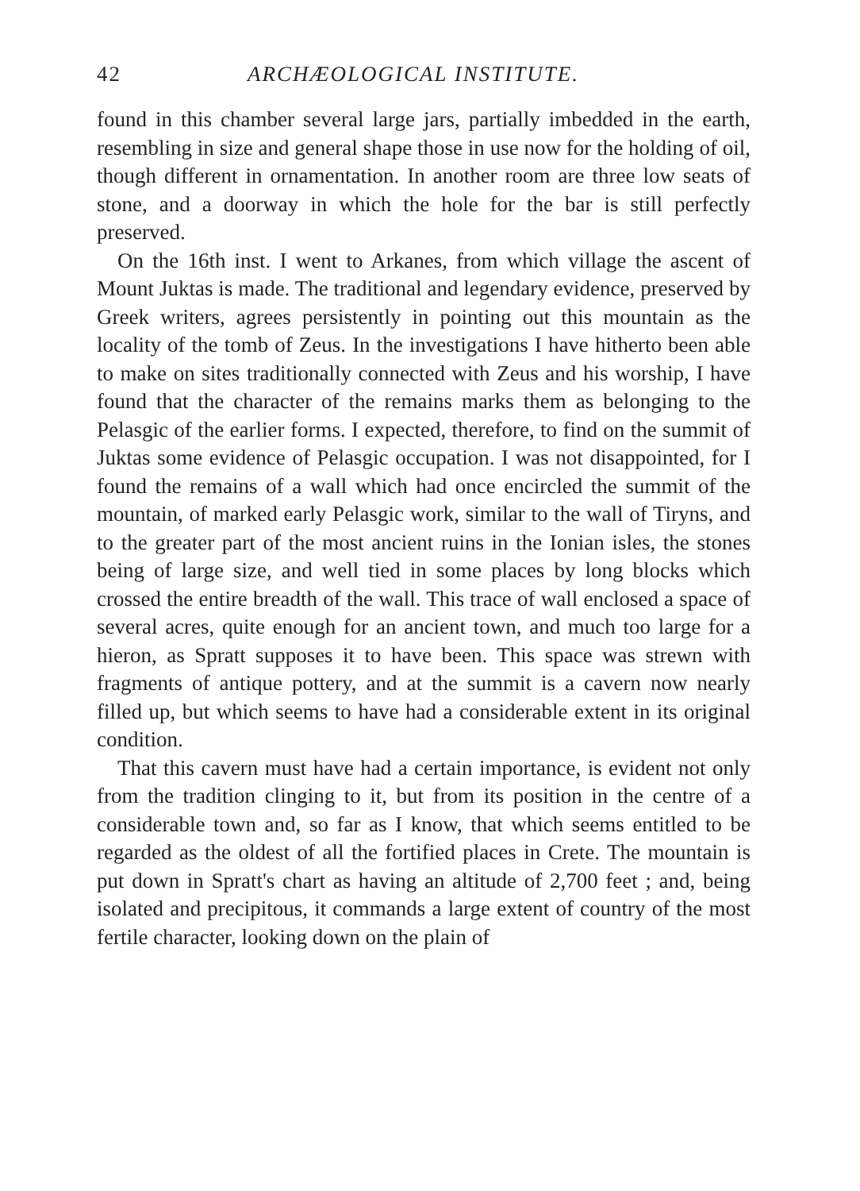42 ARCHÆOLOGICAL INSTITUTE.
found in this chamber several large jars, partially imbedded in the earth, resembling in size and general shape those in use now for the holding of oil, though different in ornamentation. In another room are three low seats of stone, and a doorway in which the hole for the bar is still perfectly preserved.
On the 16th inst. I went to Arkanes, from which village the ascent of Mount Juktas is made. The traditional and legendary evidence, preserved by Greek writers, agrees persistently in pointing out this mountain as the locality of the tomb of Zeus. In the investigations I have hitherto been able to make on sites traditionally connected with Zeus and his worship, I have found that the character of the remains marks them as belonging to the Pelasgic of the earlier forms. I expected, therefore, to find on the summit of Juktas some evidence of Pelasgic occupation. I was not disappointed, for I found the remains of a wall which had once encircled the summit of the mountain, of marked early Pelasgic work, similar to the wall of Tiryns, and to the greater part of the most ancient ruins in the Ionian isles, the stones being of large size, and well tied in some places by long blocks which crossed the entire breadth of the wall. This trace of wall enclosed a space of several acres, quite enough for an ancient town, and much too large for a hieron, as Spratt supposes it to have been. This space was strewn with fragments of antique pottery, and at the summit is a cavern now nearly filled up, but which seems to have had a considerable extent in its original condition.
That this cavern must have had a certain importance, is evident not only from the tradition clinging to it, but from its position in the centre of a considerable town and, so far as I know, that which seems entitled to be regarded as the oldest of all the fortified places in Crete. The mountain is put down in Spratt's chart as having an altitude of 2,700 feet ; and, being isolated and precipitous, it commands a large extent of country of the most fertile character, looking down on the plain of